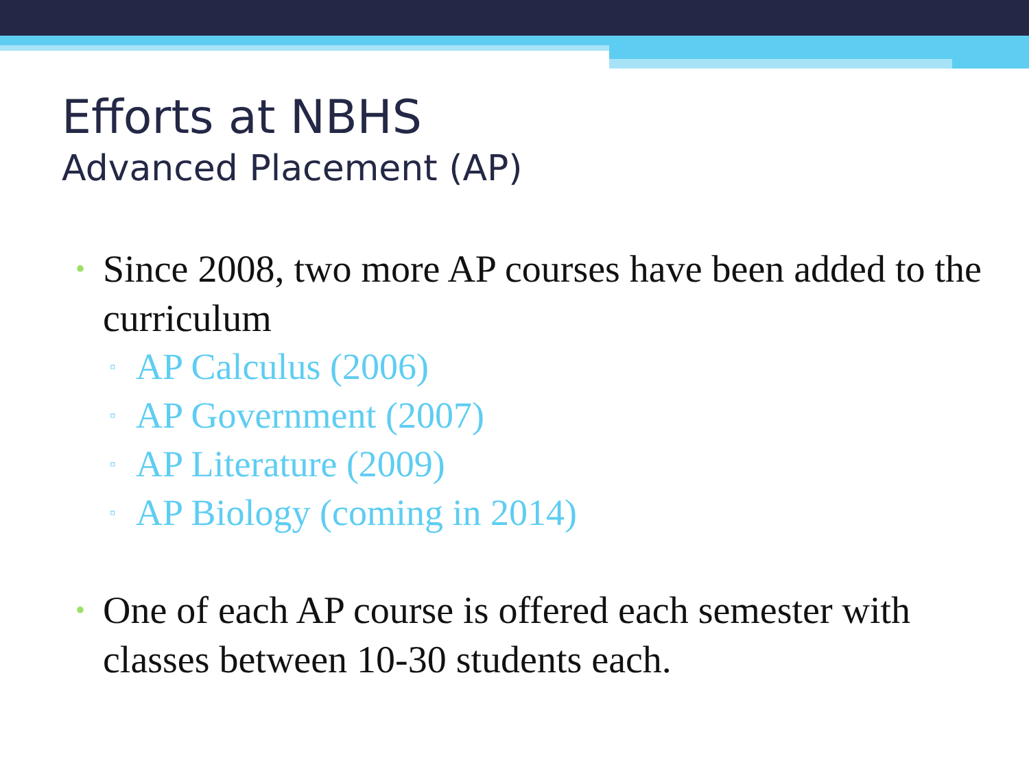Efforts at NBHS
Advanced Placement (AP)
• Since 2008, two more AP courses have been added to the curriculum
▫ AP Calculus (2006)
▫ AP Government (2007)
▫ AP Literature (2009)
▫ AP Biology (coming in 2014)
• One of each AP course is offered each semester with classes between 10-30 students each.